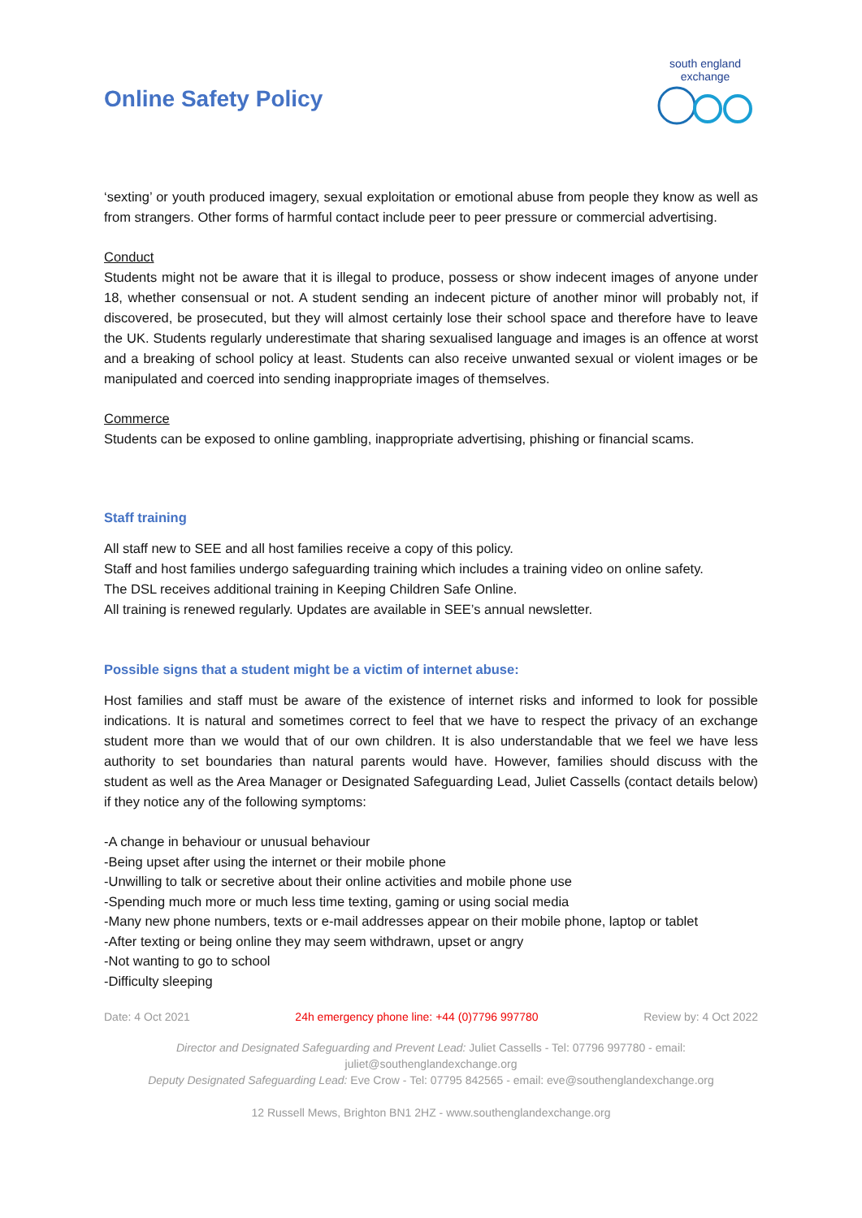Online Safety Policy
south england exchange
‘sexting’ or youth produced imagery, sexual exploitation or emotional abuse from people they know as well as from strangers. Other forms of harmful contact include peer to peer pressure or commercial advertising.
Conduct
Students might not be aware that it is illegal to produce, possess or show indecent images of anyone under 18, whether consensual or not. A student sending an indecent picture of another minor will probably not, if discovered, be prosecuted, but they will almost certainly lose their school space and therefore have to leave the UK. Students regularly underestimate that sharing sexualised language and images is an offence at worst and a breaking of school policy at least. Students can also receive unwanted sexual or violent images or be manipulated and coerced into sending inappropriate images of themselves.
Commerce
Students can be exposed to online gambling, inappropriate advertising, phishing or financial scams.
Staff training
All staff new to SEE and all host families receive a copy of this policy.
Staff and host families undergo safeguarding training which includes a training video on online safety.
The DSL receives additional training in Keeping Children Safe Online.
All training is renewed regularly. Updates are available in SEE’s annual newsletter.
Possible signs that a student might be a victim of internet abuse:
Host families and staff must be aware of the existence of internet risks and informed to look for possible indications. It is natural and sometimes correct to feel that we have to respect the privacy of an exchange student more than we would that of our own children. It is also understandable that we feel we have less authority to set boundaries than natural parents would have. However, families should discuss with the student as well as the Area Manager or Designated Safeguarding Lead, Juliet Cassells (contact details below) if they notice any of the following symptoms:
-A change in behaviour or unusual behaviour
-Being upset after using the internet or their mobile phone
-Unwilling to talk or secretive about their online activities and mobile phone use
-Spending much more or much less time texting, gaming or using social media
-Many new phone numbers, texts or e-mail addresses appear on their mobile phone, laptop or tablet
-After texting or being online they may seem withdrawn, upset or angry
-Not wanting to go to school
-Difficulty sleeping
Date: 4 Oct 2021 24h emergency phone line: +44 (0)7796 997780 Review by: 4 Oct 2022
Director and Designated Safeguarding and Prevent Lead: Juliet Cassells - Tel: 07796 997780 - email:
juliet@southenglandexchange.org
Deputy Designated Safeguarding Lead: Eve Crow - Tel: 07795 842565 - email: eve@southenglandexchange.org
12 Russell Mews, Brighton BN1 2HZ - www.southenglandexchange.org